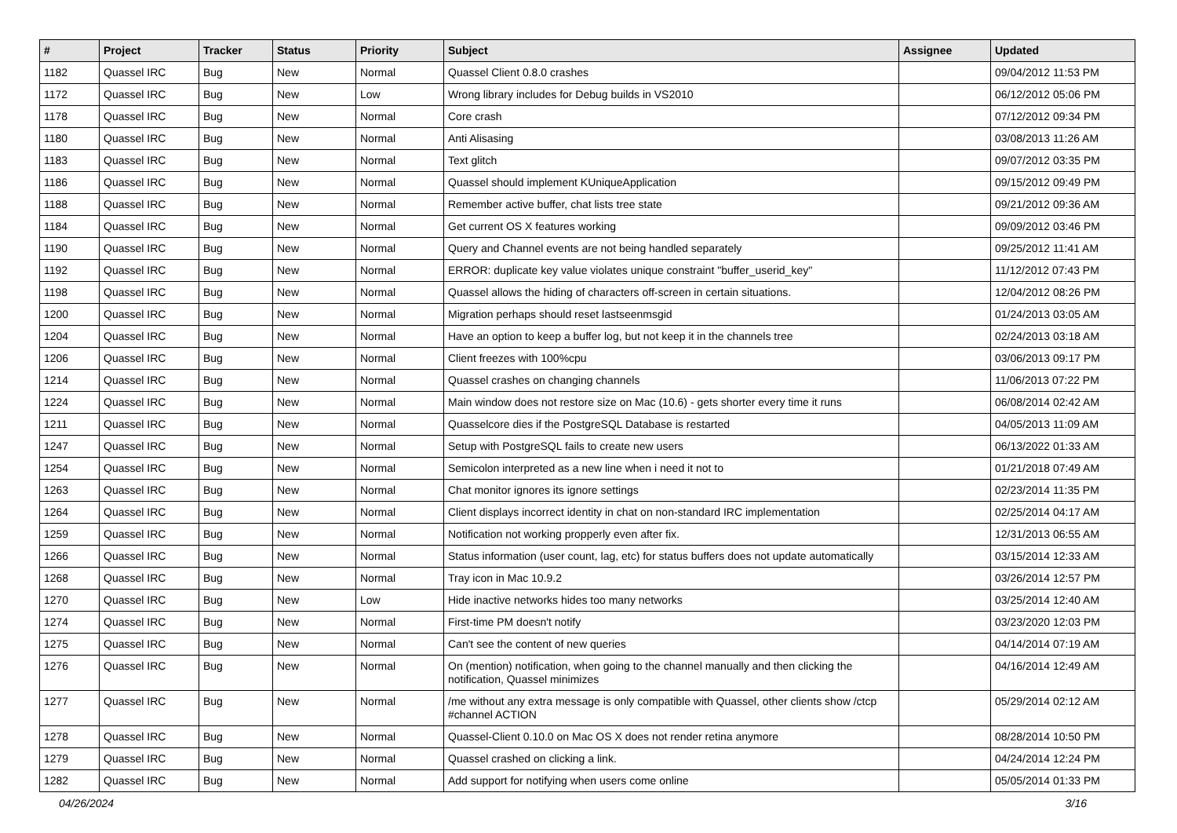| # | Project | Tracker | Status | Priority | Subject | Assignee | Updated |
| --- | --- | --- | --- | --- | --- | --- | --- |
| 1182 | Quassel IRC | Bug | New | Normal | Quassel Client 0.8.0 crashes | | 09/04/2012 11:53 PM |
| 1172 | Quassel IRC | Bug | New | Low | Wrong library includes for Debug builds in VS2010 | | 06/12/2012 05:06 PM |
| 1178 | Quassel IRC | Bug | New | Normal | Core crash | | 07/12/2012 09:34 PM |
| 1180 | Quassel IRC | Bug | New | Normal | Anti Alisasing | | 03/08/2013 11:26 AM |
| 1183 | Quassel IRC | Bug | New | Normal | Text glitch | | 09/07/2012 03:35 PM |
| 1186 | Quassel IRC | Bug | New | Normal | Quassel should implement KUniqueApplication | | 09/15/2012 09:49 PM |
| 1188 | Quassel IRC | Bug | New | Normal | Remember active buffer, chat lists tree state | | 09/21/2012 09:36 AM |
| 1184 | Quassel IRC | Bug | New | Normal | Get current OS X features working | | 09/09/2012 03:46 PM |
| 1190 | Quassel IRC | Bug | New | Normal | Query and Channel events are not being handled separately | | 09/25/2012 11:41 AM |
| 1192 | Quassel IRC | Bug | New | Normal | ERROR: duplicate key value violates unique constraint "buffer_userid_key" | | 11/12/2012 07:43 PM |
| 1198 | Quassel IRC | Bug | New | Normal | Quassel allows the hiding of characters off-screen in certain situations. | | 12/04/2012 08:26 PM |
| 1200 | Quassel IRC | Bug | New | Normal | Migration perhaps should reset lastseenmsgid | | 01/24/2013 03:05 AM |
| 1204 | Quassel IRC | Bug | New | Normal | Have an option to keep a buffer log, but not keep it in the channels tree | | 02/24/2013 03:18 AM |
| 1206 | Quassel IRC | Bug | New | Normal | Client freezes with 100%cpu | | 03/06/2013 09:17 PM |
| 1214 | Quassel IRC | Bug | New | Normal | Quassel crashes on changing channels | | 11/06/2013 07:22 PM |
| 1224 | Quassel IRC | Bug | New | Normal | Main window does not restore size on Mac (10.6) - gets shorter every time it runs | | 06/08/2014 02:42 AM |
| 1211 | Quassel IRC | Bug | New | Normal | Quasselcore dies if the PostgreSQL Database is restarted | | 04/05/2013 11:09 AM |
| 1247 | Quassel IRC | Bug | New | Normal | Setup with PostgreSQL fails to create new users | | 06/13/2022 01:33 AM |
| 1254 | Quassel IRC | Bug | New | Normal | Semicolon interpreted as a new line when i need it not to | | 01/21/2018 07:49 AM |
| 1263 | Quassel IRC | Bug | New | Normal | Chat monitor ignores its ignore settings | | 02/23/2014 11:35 PM |
| 1264 | Quassel IRC | Bug | New | Normal | Client displays incorrect identity in chat on non-standard IRC implementation | | 02/25/2014 04:17 AM |
| 1259 | Quassel IRC | Bug | New | Normal | Notification not working propperly even after fix. | | 12/31/2013 06:55 AM |
| 1266 | Quassel IRC | Bug | New | Normal | Status information (user count, lag, etc) for status buffers does not update automatically | | 03/15/2014 12:33 AM |
| 1268 | Quassel IRC | Bug | New | Normal | Tray icon in Mac 10.9.2 | | 03/26/2014 12:57 PM |
| 1270 | Quassel IRC | Bug | New | Low | Hide inactive networks hides too many networks | | 03/25/2014 12:40 AM |
| 1274 | Quassel IRC | Bug | New | Normal | First-time PM doesn't notify | | 03/23/2020 12:03 PM |
| 1275 | Quassel IRC | Bug | New | Normal | Can't see the content of new queries | | 04/14/2014 07:19 AM |
| 1276 | Quassel IRC | Bug | New | Normal | On (mention) notification, when going to the channel manually and then clicking the notification, Quassel minimizes | | 04/16/2014 12:49 AM |
| 1277 | Quassel IRC | Bug | New | Normal | /me without any extra message is only compatible with Quassel, other clients show /ctcp #channel ACTION | | 05/29/2014 02:12 AM |
| 1278 | Quassel IRC | Bug | New | Normal | Quassel-Client 0.10.0 on Mac OS X does not render retina anymore | | 08/28/2014 10:50 PM |
| 1279 | Quassel IRC | Bug | New | Normal | Quassel crashed on clicking a link. | | 04/24/2014 12:24 PM |
| 1282 | Quassel IRC | Bug | New | Normal | Add support for notifying when users come online | | 05/05/2014 01:33 PM |
04/26/2024 3/16